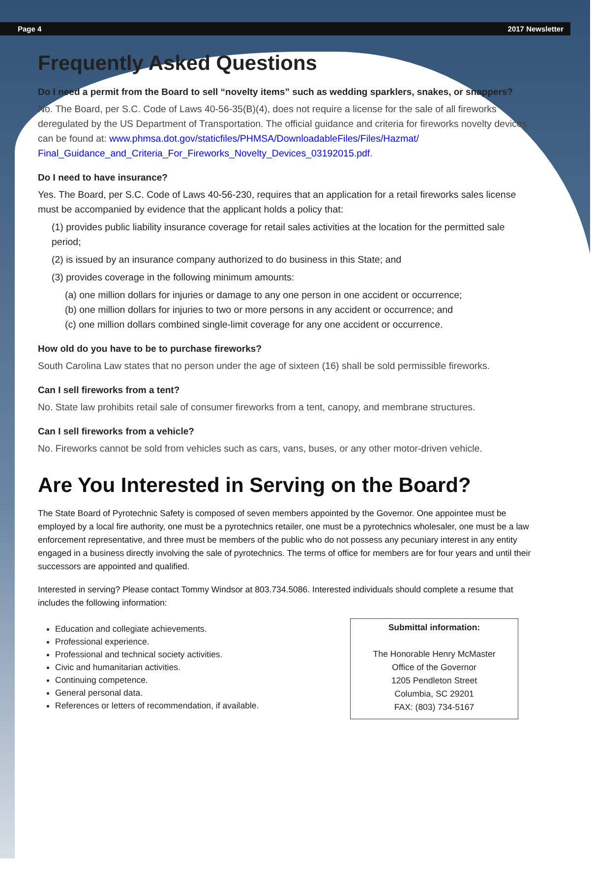Page 4 2017 Newsletter
Frequently Asked Questions
Do I need a permit from the Board to sell “novelty items” such as wedding sparklers, snakes, or snappers?
No. The Board, per S.C. Code of Laws 40-56-35(B)(4), does not require a license for the sale of all fireworks deregulated by the US Department of Transportation. The official guidance and criteria for fireworks novelty devices can be found at: www.phmsa.dot.gov/staticfiles/PHMSA/DownloadableFiles/Files/Hazmat/ Final_Guidance_and_Criteria_For_Fireworks_Novelty_Devices_03192015.pdf.
Do I need to have insurance?
Yes. The Board, per S.C. Code of Laws 40-56-230, requires that an application for a retail fireworks sales license must be accompanied by evidence that the applicant holds a policy that:
(1) provides public liability insurance coverage for retail sales activities at the location for the permitted sale period;
(2) is issued by an insurance company authorized to do business in this State; and
(3) provides coverage in the following minimum amounts:
(a) one million dollars for injuries or damage to any one person in one accident or occurrence;
(b) one million dollars for injuries to two or more persons in any accident or occurrence; and
(c) one million dollars combined single-limit coverage for any one accident or occurrence.
How old do you have to be to purchase fireworks?
South Carolina Law states that no person under the age of sixteen (16) shall be sold permissible fireworks.
Can I sell fireworks from a tent?
No. State law prohibits retail sale of consumer fireworks from a tent, canopy, and membrane structures.
Can I sell fireworks from a vehicle?
No. Fireworks cannot be sold from vehicles such as cars, vans, buses, or any other motor-driven vehicle.
Are You Interested in Serving on the Board?
The State Board of Pyrotechnic Safety is composed of seven members appointed by the Governor. One appointee must be employed by a local fire authority, one must be a pyrotechnics retailer, one must be a pyrotechnics wholesaler, one must be a law enforcement representative, and three must be members of the public who do not possess any pecuniary interest in any entity engaged in a business directly involving the sale of pyrotechnics. The terms of office for members are for four years and until their successors are appointed and qualified.
Interested in serving? Please contact Tommy Windsor at 803.734.5086. Interested individuals should complete a resume that includes the following information:
Education and collegiate achievements.
Professional experience.
Professional and technical society activities.
Civic and humanitarian activities.
Continuing competence.
General personal data.
References or letters of recommendation, if available.
Submittal information:
The Honorable Henry McMaster
Office of the Governor
1205 Pendleton Street
Columbia, SC 29201
FAX: (803) 734-5167